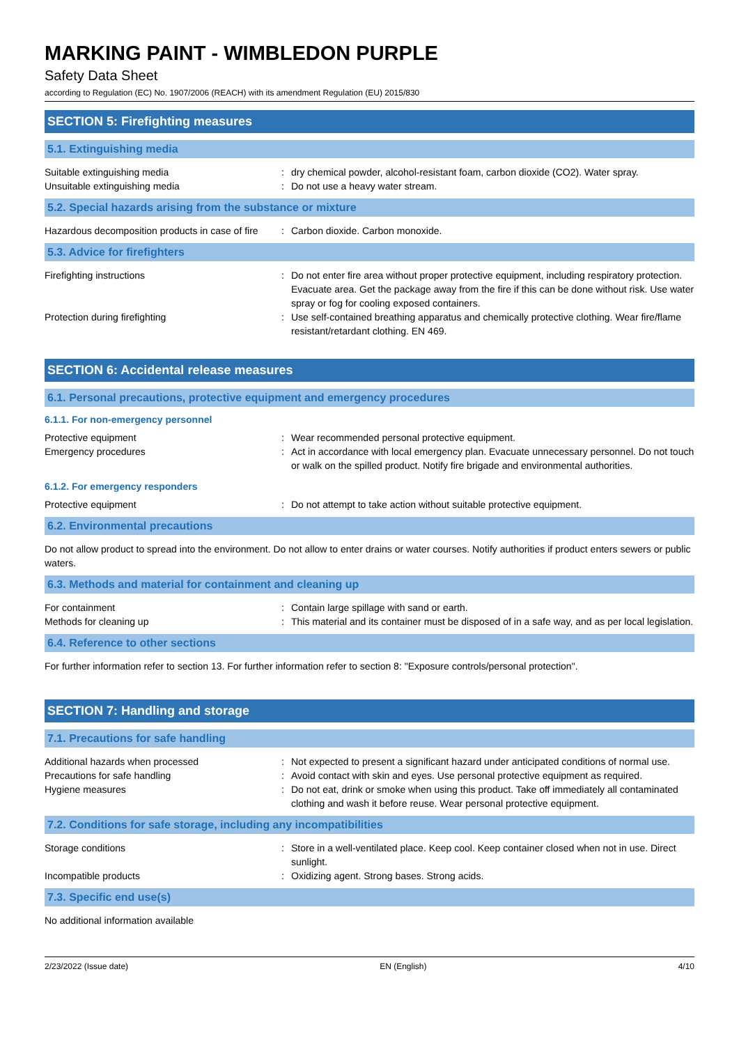MARKING PAINT - WIMBLEDON PURPLE
Safety Data Sheet
according to Regulation (EC) No. 1907/2006 (REACH) with its amendment Regulation (EU) 2015/830
SECTION 5: Firefighting measures
5.1. Extinguishing media
Suitable extinguishing media : dry chemical powder, alcohol-resistant foam, carbon dioxide (CO2). Water spray.
Unsuitable extinguishing media : Do not use a heavy water stream.
5.2. Special hazards arising from the substance or mixture
Hazardous decomposition products in case of fire
: Carbon dioxide. Carbon monoxide.
5.3. Advice for firefighters
Firefighting instructions : Do not enter fire area without proper protective equipment, including respiratory protection. Evacuate area. Get the package away from the fire if this can be done without risk. Use water spray or fog for cooling exposed containers.
Protection during firefighting : Use self-contained breathing apparatus and chemically protective clothing. Wear fire/flame resistant/retardant clothing. EN 469.
SECTION 6: Accidental release measures
6.1. Personal precautions, protective equipment and emergency procedures
6.1.1. For non-emergency personnel
Protective equipment : Wear recommended personal protective equipment.
Emergency procedures : Act in accordance with local emergency plan. Evacuate unnecessary personnel. Do not touch or walk on the spilled product. Notify fire brigade and environmental authorities.
6.1.2. For emergency responders
Protective equipment : Do not attempt to take action without suitable protective equipment.
6.2. Environmental precautions
Do not allow product to spread into the environment. Do not allow to enter drains or water courses. Notify authorities if product enters sewers or public waters.
6.3. Methods and material for containment and cleaning up
For containment : Contain large spillage with sand or earth.
Methods for cleaning up : This material and its container must be disposed of in a safe way, and as per local legislation.
6.4. Reference to other sections
For further information refer to section 13. For further information refer to section 8: "Exposure controls/personal protection".
SECTION 7: Handling and storage
7.1. Precautions for safe handling
Additional hazards when processed : Not expected to present a significant hazard under anticipated conditions of normal use.
Precautions for safe handling : Avoid contact with skin and eyes. Use personal protective equipment as required.
Hygiene measures : Do not eat, drink or smoke when using this product. Take off immediately all contaminated clothing and wash it before reuse. Wear personal protective equipment.
7.2. Conditions for safe storage, including any incompatibilities
Storage conditions : Store in a well-ventilated place. Keep cool. Keep container closed when not in use. Direct sunlight.
Incompatible products : Oxidizing agent. Strong bases. Strong acids.
7.3. Specific end use(s)
No additional information available
2/23/2022 (Issue date) EN (English) 4/10